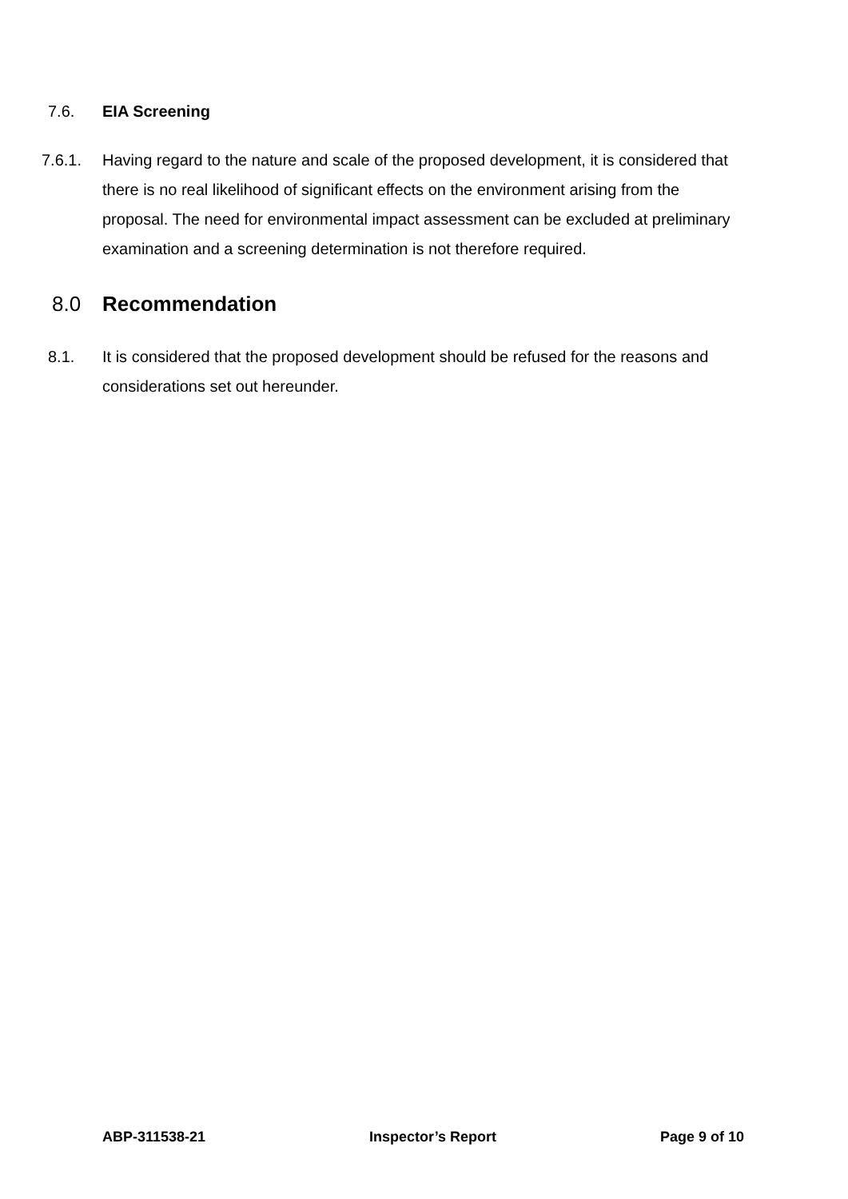7.6. EIA Screening
7.6.1. Having regard to the nature and scale of the proposed development, it is considered that there is no real likelihood of significant effects on the environment arising from the proposal. The need for environmental impact assessment can be excluded at preliminary examination and a screening determination is not therefore required.
8.0 Recommendation
8.1. It is considered that the proposed development should be refused for the reasons and considerations set out hereunder.
ABP-311538-21 Inspector’s Report Page 9 of 10